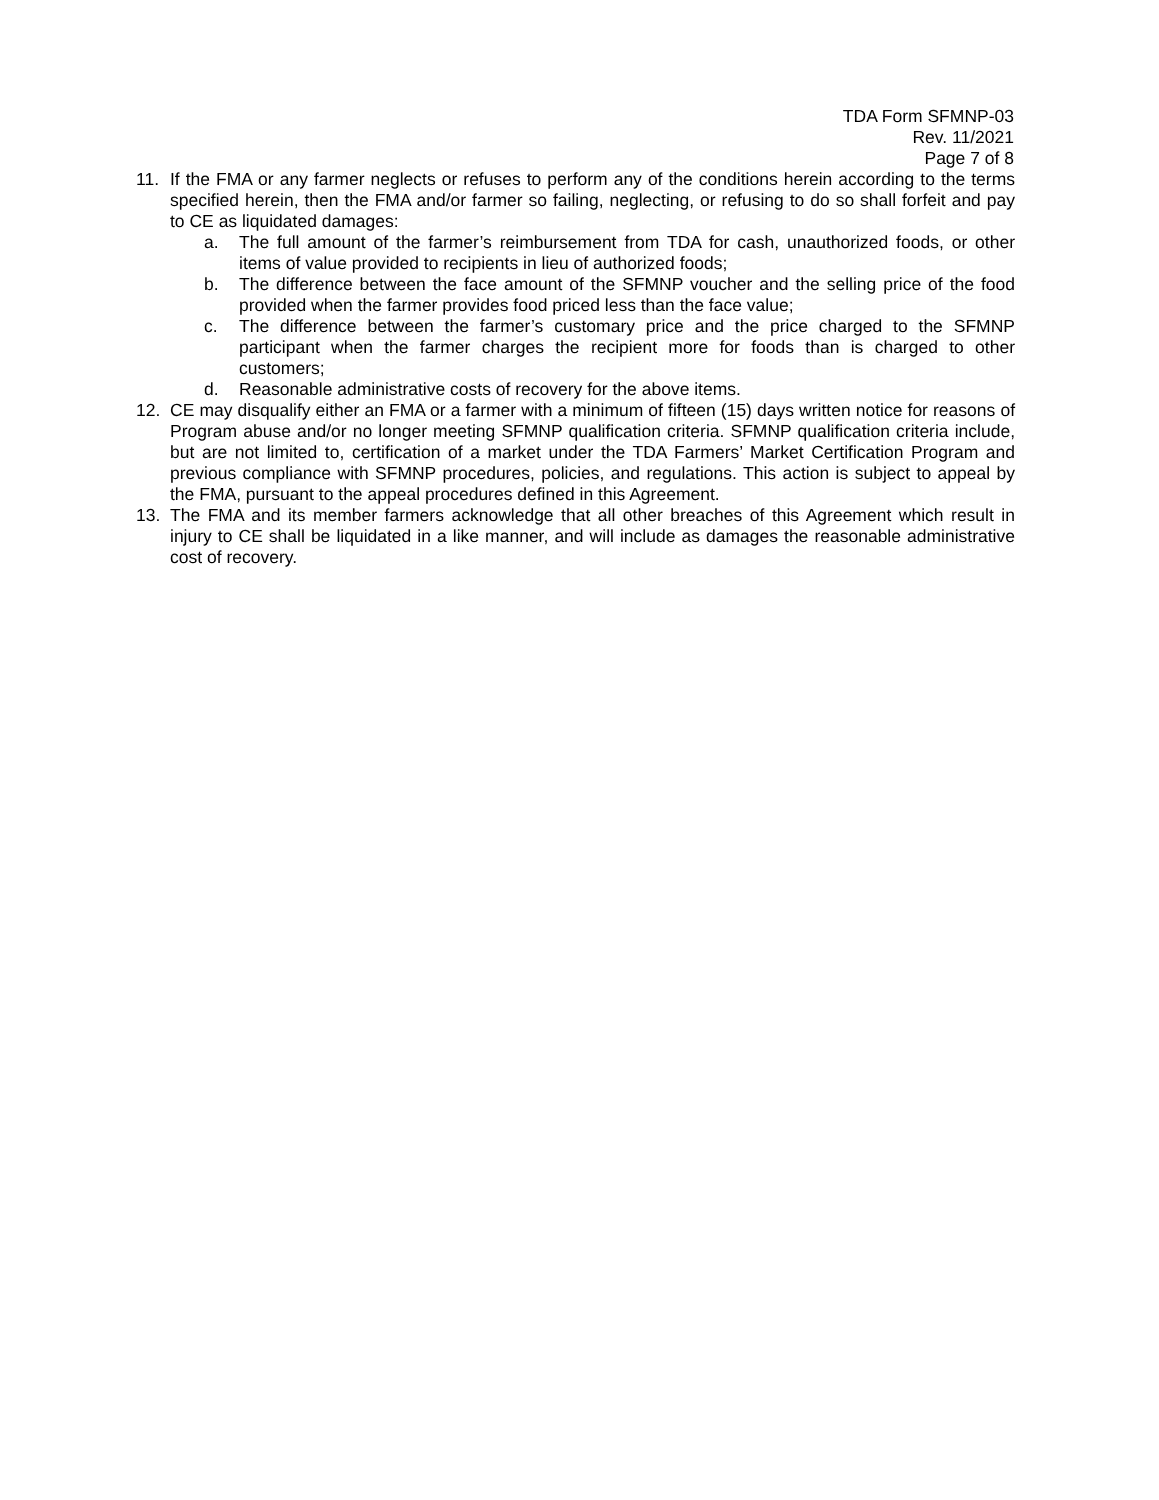TDA Form SFMNP-03
Rev. 11/2021
Page 7 of 8
11. If the FMA or any farmer neglects or refuses to perform any of the conditions herein according to the terms specified herein, then the FMA and/or farmer so failing, neglecting, or refusing to do so shall forfeit and pay to CE as liquidated damages:
a. The full amount of the farmer’s reimbursement from TDA for cash, unauthorized foods, or other items of value provided to recipients in lieu of authorized foods;
b. The difference between the face amount of the SFMNP voucher and the selling price of the food provided when the farmer provides food priced less than the face value;
c. The difference between the farmer’s customary price and the price charged to the SFMNP participant when the farmer charges the recipient more for foods than is charged to other customers;
d. Reasonable administrative costs of recovery for the above items.
12. CE may disqualify either an FMA or a farmer with a minimum of fifteen (15) days written notice for reasons of Program abuse and/or no longer meeting SFMNP qualification criteria. SFMNP qualification criteria include, but are not limited to, certification of a market under the TDA Farmers’ Market Certification Program and previous compliance with SFMNP procedures, policies, and regulations. This action is subject to appeal by the FMA, pursuant to the appeal procedures defined in this Agreement.
13. The FMA and its member farmers acknowledge that all other breaches of this Agreement which result in injury to CE shall be liquidated in a like manner, and will include as damages the reasonable administrative cost of recovery.